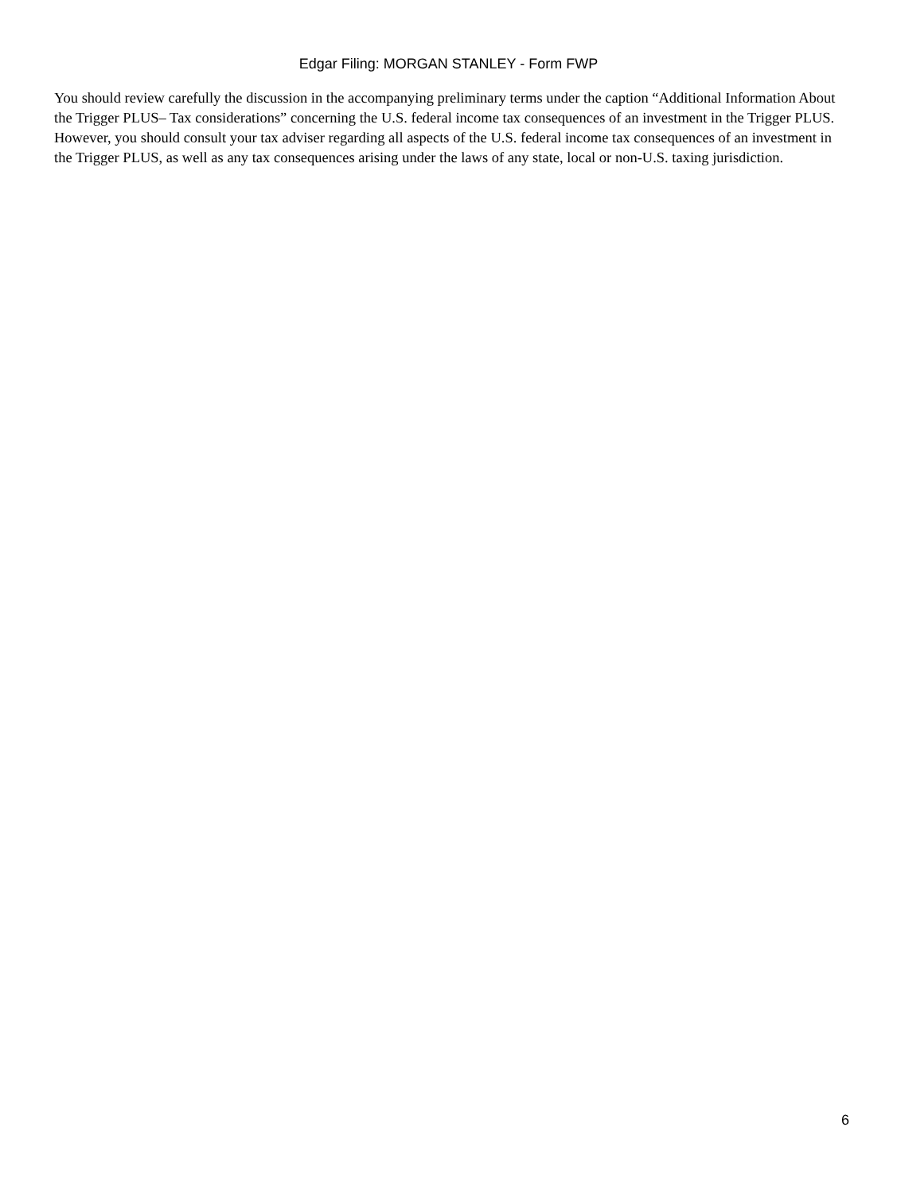Edgar Filing: MORGAN STANLEY - Form FWP
You should review carefully the discussion in the accompanying preliminary terms under the caption “Additional Information About the Trigger PLUS– Tax considerations” concerning the U.S. federal income tax consequences of an investment in the Trigger PLUS. However, you should consult your tax adviser regarding all aspects of the U.S. federal income tax consequences of an investment in the Trigger PLUS, as well as any tax consequences arising under the laws of any state, local or non-U.S. taxing jurisdiction.
6